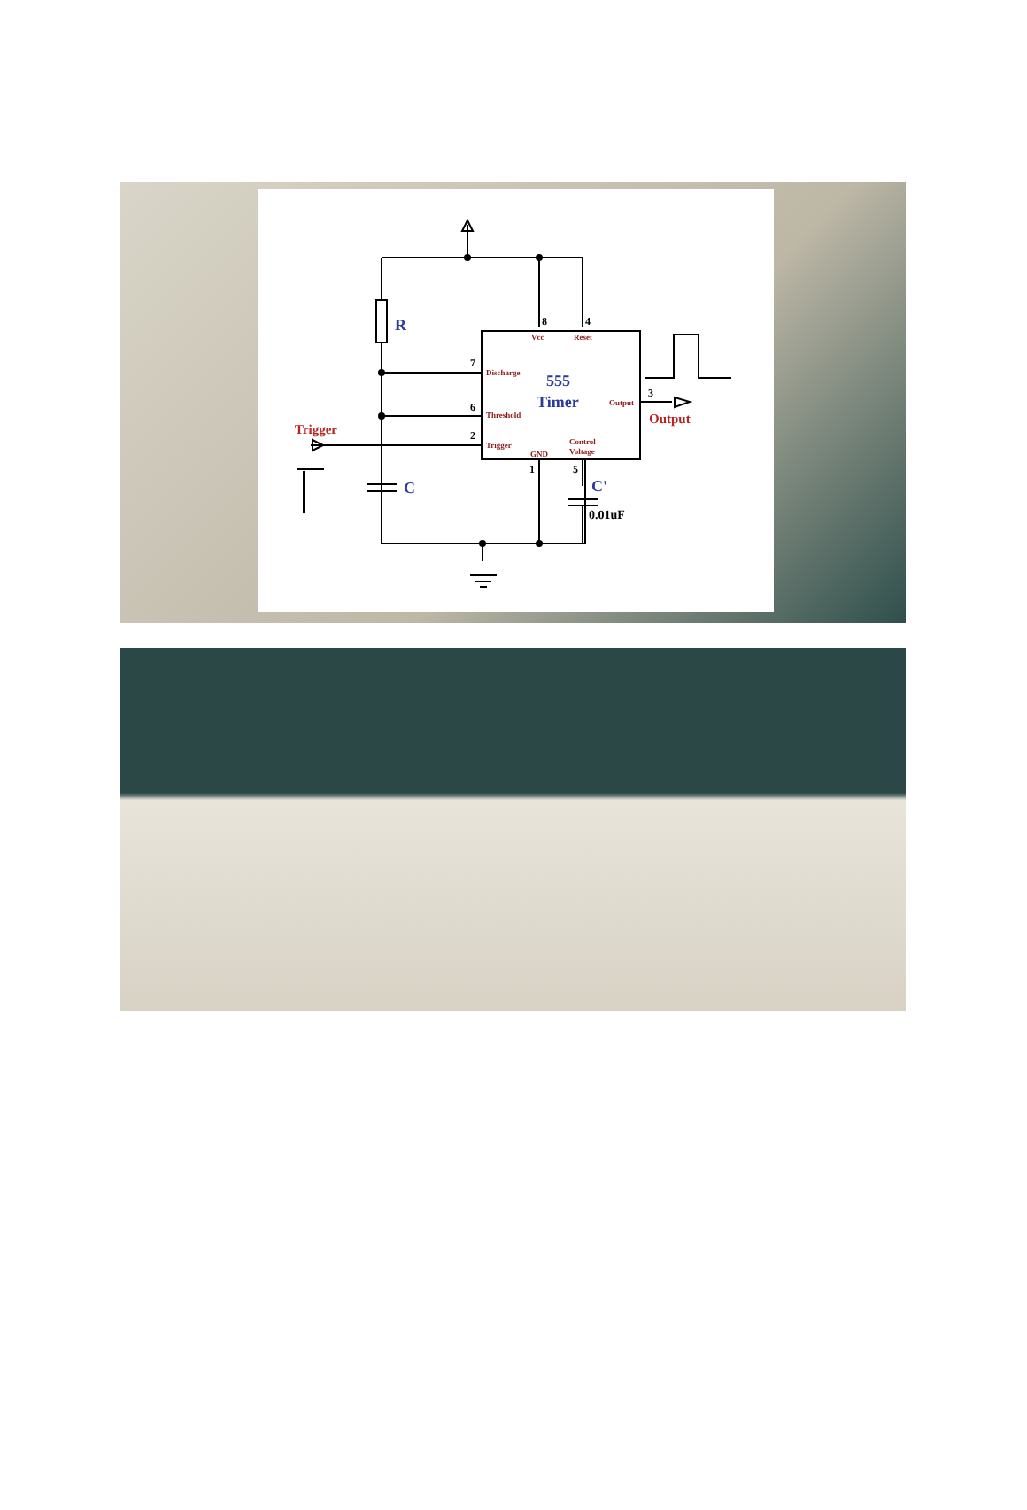8
4
7
6
2
1
5
3
Vcc
Reset
Discharge
Threshold
Trigger
GND
Control
Voltage
Output
555
Timer
R
C
C'
Trigger
Output
0.01uF